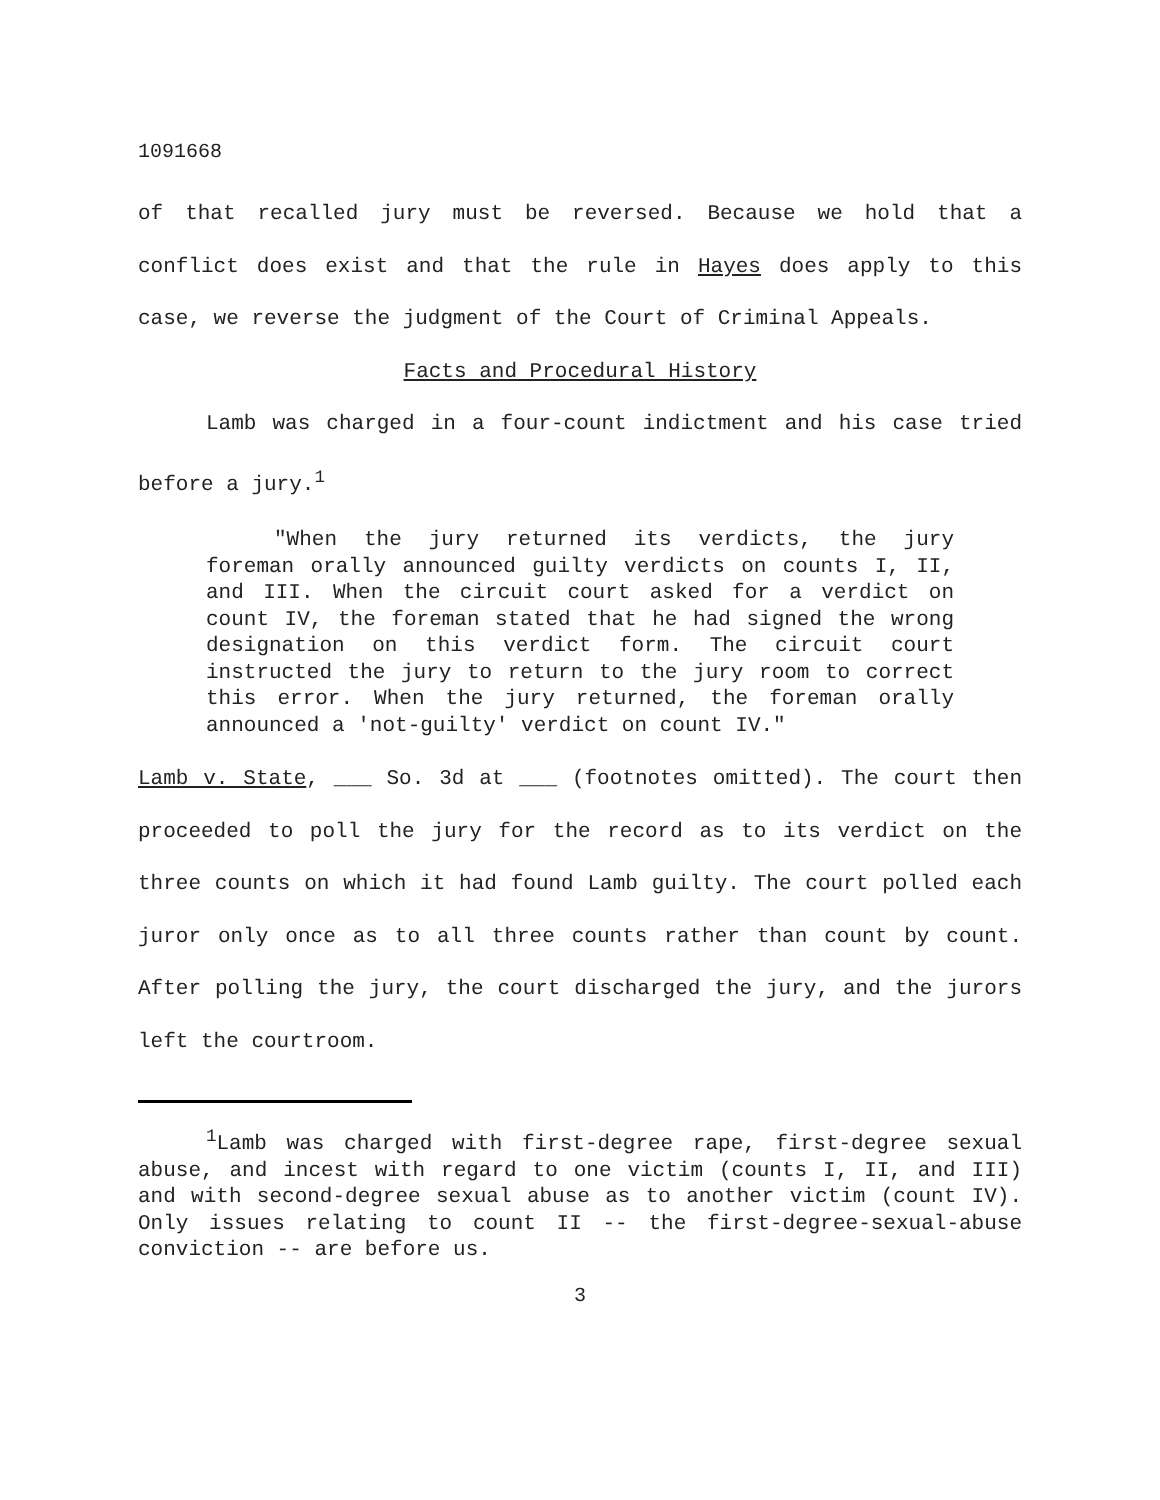1091668
of that recalled jury must be reversed. Because we hold that a conflict does exist and that the rule in Hayes does apply to this case, we reverse the judgment of the Court of Criminal Appeals.
Facts and Procedural History
Lamb was charged in a four-count indictment and his case tried before a jury.<sup>1</sup>
"When the jury returned its verdicts, the jury foreman orally announced guilty verdicts on counts I, II, and III. When the circuit court asked for a verdict on count IV, the foreman stated that he had signed the wrong designation on this verdict form. The circuit court instructed the jury to return to the jury room to correct this error. When the jury returned, the foreman orally announced a 'not-guilty' verdict on count IV."
Lamb v. State, ___ So. 3d at ___ (footnotes omitted). The court then proceeded to poll the jury for the record as to its verdict on the three counts on which it had found Lamb guilty. The court polled each juror only once as to all three counts rather than count by count. After polling the jury, the court discharged the jury, and the jurors left the courtroom.
<sup>1</sup> Lamb was charged with first-degree rape, first-degree sexual abuse, and incest with regard to one victim (counts I, II, and III) and with second-degree sexual abuse as to another victim (count IV). Only issues relating to count II -- the first-degree-sexual-abuse conviction -- are before us.
3